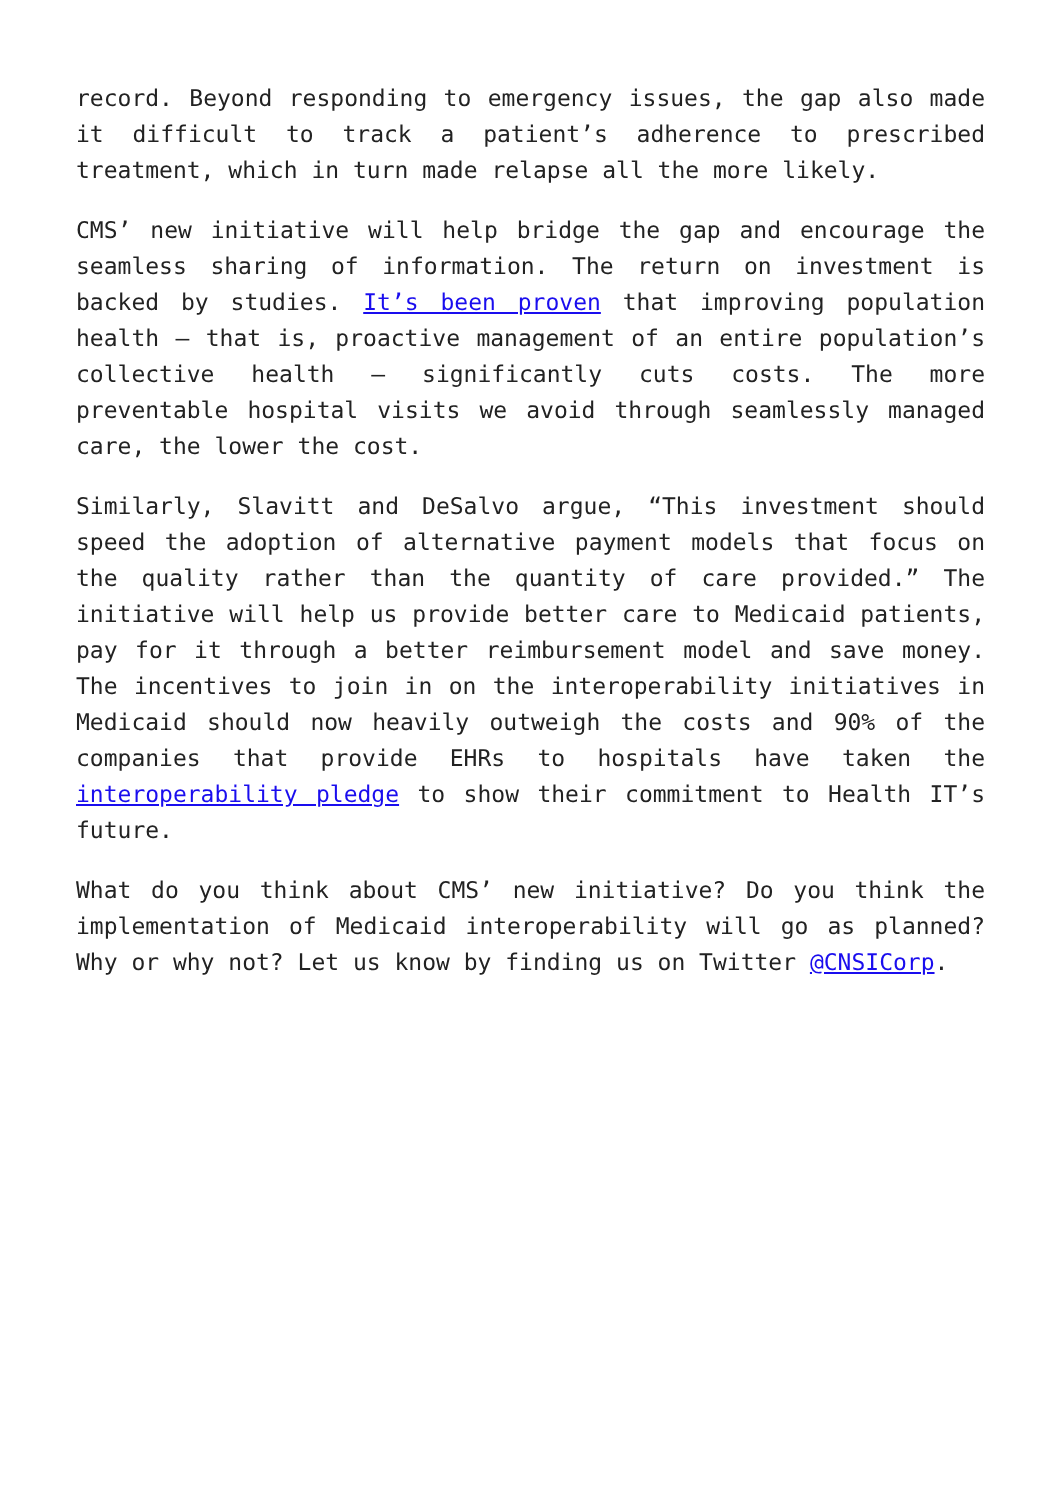record. Beyond responding to emergency issues, the gap also made it difficult to track a patient’s adherence to prescribed treatment, which in turn made relapse all the more likely.
CMS’ new initiative will help bridge the gap and encourage the seamless sharing of information. The return on investment is backed by studies. It’s been proven that improving population health – that is, proactive management of an entire population’s collective health – significantly cuts costs. The more preventable hospital visits we avoid through seamlessly managed care, the lower the cost.
Similarly, Slavitt and DeSalvo argue, “This investment should speed the adoption of alternative payment models that focus on the quality rather than the quantity of care provided.” The initiative will help us provide better care to Medicaid patients, pay for it through a better reimbursement model and save money. The incentives to join in on the interoperability initiatives in Medicaid should now heavily outweigh the costs and 90% of the companies that provide EHRs to hospitals have taken the interoperability pledge to show their commitment to Health IT’s future.
What do you think about CMS’ new initiative? Do you think the implementation of Medicaid interoperability will go as planned? Why or why not? Let us know by finding us on Twitter @CNSICorp.